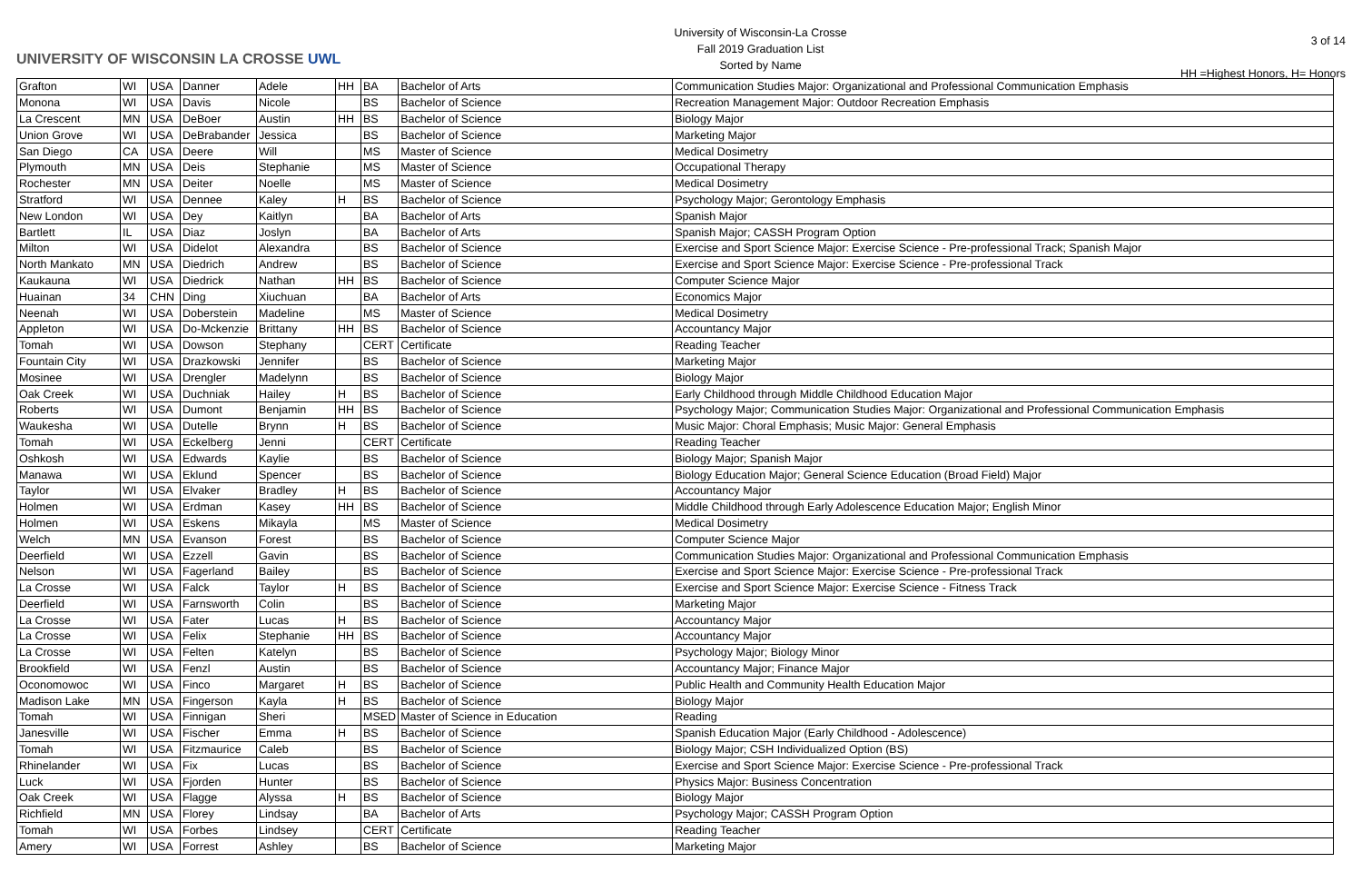UNIVERSITY OF WISCONSIN LA CROSSE UWL
University of Wisconsin-La Crosse
Fall 2019 Graduation List
Sorted by Name
3 of 14
HH =Highest Honors, H= Honors
| Grafton | WI | USA | Danner | Adele | HH | BA | Bachelor of Arts | Communication Studies Major: Organizational and Professional Communication Emphasis |
| Monona | WI | USA | Davis | Nicole | | BS | Bachelor of Science | Recreation Management Major: Outdoor Recreation Emphasis |
| La Crescent | MN | USA | DeBoer | Austin | HH | BS | Bachelor of Science | Biology Major |
| Union Grove | WI | USA | DeBrabander | Jessica | | BS | Bachelor of Science | Marketing Major |
| San Diego | CA | USA | Deere | Will | | MS | Master of Science | Medical Dosimetry |
| Plymouth | MN | USA | Deis | Stephanie | | MS | Master of Science | Occupational Therapy |
| Rochester | MN | USA | Deiter | Noelle | | MS | Master of Science | Medical Dosimetry |
| Stratford | WI | USA | Dennee | Kaley | H | BS | Bachelor of Science | Psychology Major; Gerontology Emphasis |
| New London | WI | USA | Dey | Kaitlyn | | BA | Bachelor of Arts | Spanish Major |
| Bartlett | IL | USA | Diaz | Joslyn | | BA | Bachelor of Arts | Spanish Major; CASSH Program Option |
| Milton | WI | USA | Didelot | Alexandra | | BS | Bachelor of Science | Exercise and Sport Science Major: Exercise Science - Pre-professional Track; Spanish Major |
| North Mankato | MN | USA | Diedrich | Andrew | | BS | Bachelor of Science | Exercise and Sport Science Major: Exercise Science - Pre-professional Track |
| Kaukauna | WI | USA | Diedrick | Nathan | HH | BS | Bachelor of Science | Computer Science Major |
| Huainan | 34 | CHN | Ding | Xiuchuan | | BA | Bachelor of Arts | Economics Major |
| Neenah | WI | USA | Doberstein | Madeline | | MS | Master of Science | Medical Dosimetry |
| Appleton | WI | USA | Do-Mckenzie | Brittany | HH | BS | Bachelor of Science | Accountancy Major |
| Tomah | WI | USA | Dowson | Stephany | | CERT | Certificate | Reading Teacher |
| Fountain City | WI | USA | Drazkowski | Jennifer | | BS | Bachelor of Science | Marketing Major |
| Mosinee | WI | USA | Drengler | Madelynn | | BS | Bachelor of Science | Biology Major |
| Oak Creek | WI | USA | Duchniak | Hailey | H | BS | Bachelor of Science | Early Childhood through Middle Childhood Education Major |
| Roberts | WI | USA | Dumont | Benjamin | HH | BS | Bachelor of Science | Psychology Major; Communication Studies Major: Organizational and Professional Communication Emphasis |
| Waukesha | WI | USA | Dutelle | Brynn | H | BS | Bachelor of Science | Music Major: Choral Emphasis; Music Major: General Emphasis |
| Tomah | WI | USA | Eckelberg | Jenni | | CERT | Certificate | Reading Teacher |
| Oshkosh | WI | USA | Edwards | Kaylie | | BS | Bachelor of Science | Biology Major; Spanish Major |
| Manawa | WI | USA | Eklund | Spencer | | BS | Bachelor of Science | Biology Education Major; General Science Education (Broad Field) Major |
| Taylor | WI | USA | Elvaker | Bradley | H | BS | Bachelor of Science | Accountancy Major |
| Holmen | WI | USA | Erdman | Kasey | HH | BS | Bachelor of Science | Middle Childhood through Early Adolescence Education Major; English Minor |
| Holmen | WI | USA | Eskens | Mikayla | | MS | Master of Science | Medical Dosimetry |
| Welch | MN | USA | Evanson | Forest | | BS | Bachelor of Science | Computer Science Major |
| Deerfield | WI | USA | Ezzell | Gavin | | BS | Bachelor of Science | Communication Studies Major: Organizational and Professional Communication Emphasis |
| Nelson | WI | USA | Fagerland | Bailey | | BS | Bachelor of Science | Exercise and Sport Science Major: Exercise Science - Pre-professional Track |
| La Crosse | WI | USA | Falck | Taylor | H | BS | Bachelor of Science | Exercise and Sport Science Major: Exercise Science - Fitness Track |
| Deerfield | WI | USA | Farnsworth | Colin | | BS | Bachelor of Science | Marketing Major |
| La Crosse | WI | USA | Fater | Lucas | H | BS | Bachelor of Science | Accountancy Major |
| La Crosse | WI | USA | Felix | Stephanie | HH | BS | Bachelor of Science | Accountancy Major |
| La Crosse | WI | USA | Felten | Katelyn | | BS | Bachelor of Science | Psychology Major; Biology Minor |
| Brookfield | WI | USA | Fenzl | Austin | | BS | Bachelor of Science | Accountancy Major; Finance Major |
| Oconomowoc | WI | USA | Finco | Margaret | H | BS | Bachelor of Science | Public Health and Community Health Education Major |
| Madison Lake | MN | USA | Fingerson | Kayla | H | BS | Bachelor of Science | Biology Major |
| Tomah | WI | USA | Finnigan | Sheri | | MSED | Master of Science in Education | Reading |
| Janesville | WI | USA | Fischer | Emma | H | BS | Bachelor of Science | Spanish Education Major (Early Childhood - Adolescence) |
| Tomah | WI | USA | Fitzmaurice | Caleb | | BS | Bachelor of Science | Biology Major; CSH Individualized Option (BS) |
| Rhinelander | WI | USA | Fix | Lucas | | BS | Bachelor of Science | Exercise and Sport Science Major: Exercise Science - Pre-professional Track |
| Luck | WI | USA | Fjorden | Hunter | | BS | Bachelor of Science | Physics Major: Business Concentration |
| Oak Creek | WI | USA | Flagge | Alyssa | H | BS | Bachelor of Science | Biology Major |
| Richfield | MN | USA | Florey | Lindsay | | BA | Bachelor of Arts | Psychology Major; CASSH Program Option |
| Tomah | WI | USA | Forbes | Lindsey | | CERT | Certificate | Reading Teacher |
| Amery | WI | USA | Forrest | Ashley | | BS | Bachelor of Science | Marketing Major |